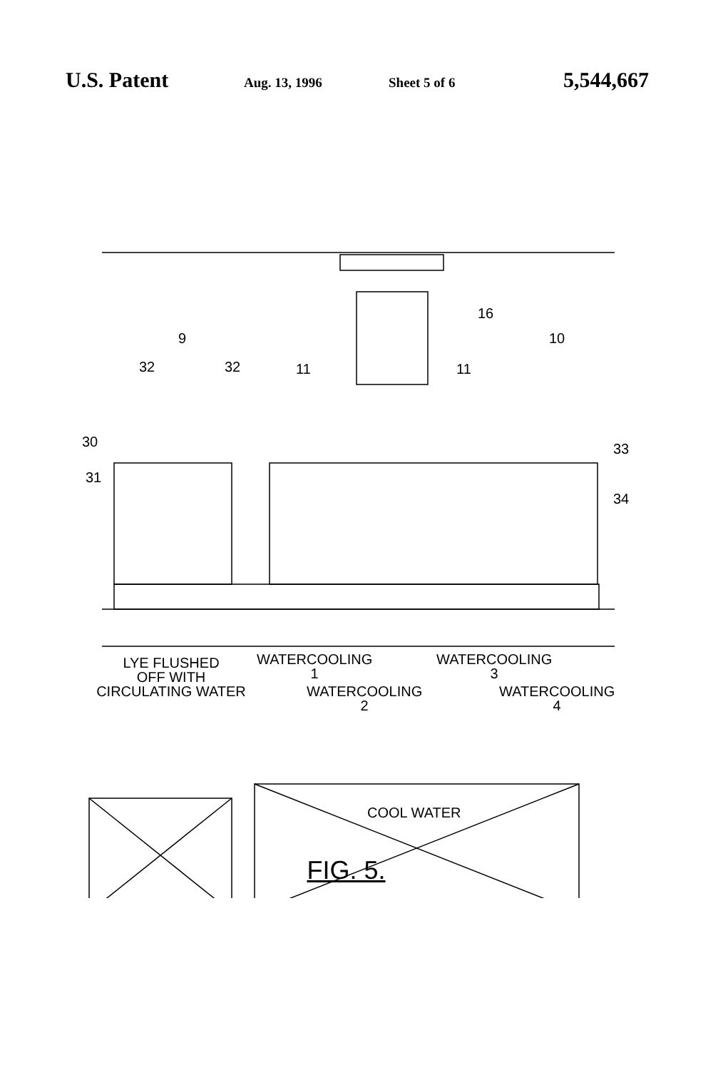U.S. Patent Aug. 13, 1996 Sheet 5 of 6 5,544,667
16
10
9
32 32 11 11
30 33
31
34
LYE FLUSHED
OFF WITH
CIRCULATING WATER
WATERCOOLING
1
WATERCOOLING
2
WATERCOOLING
3
WATERCOOLING
4
COOL WATER
FIG. 5.